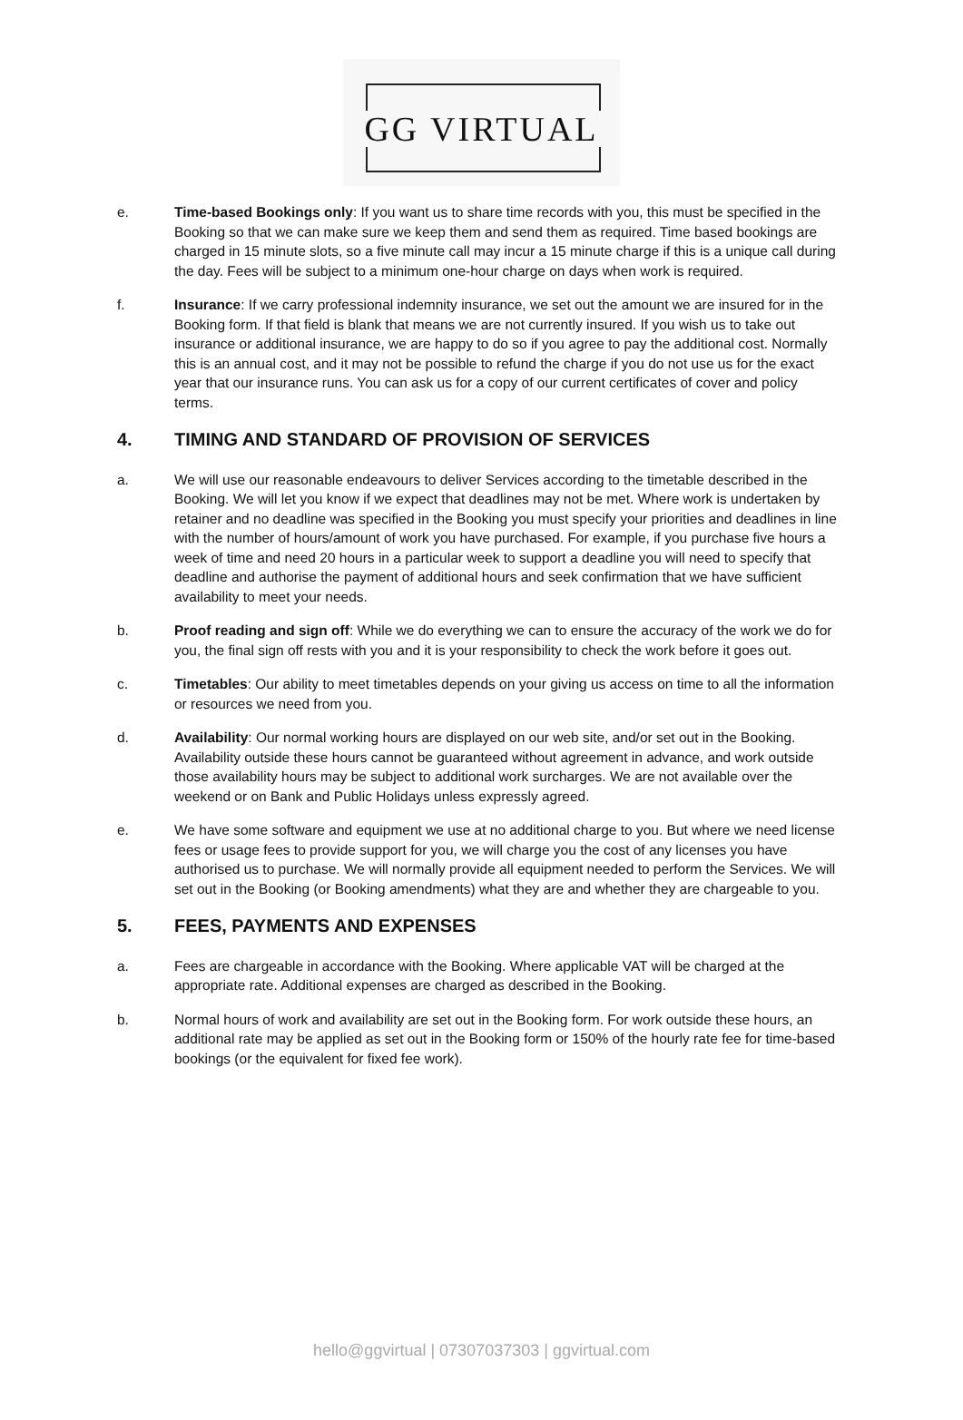GG VIRTUAL
e. Time-based Bookings only: If you want us to share time records with you, this must be specified in the Booking so that we can make sure we keep them and send them as required. Time based bookings are charged in 15 minute slots, so a five minute call may incur a 15 minute charge if this is a unique call during the day. Fees will be subject to a minimum one-hour charge on days when work is required.
f. Insurance: If we carry professional indemnity insurance, we set out the amount we are insured for in the Booking form. If that field is blank that means we are not currently insured. If you wish us to take out insurance or additional insurance, we are happy to do so if you agree to pay the additional cost. Normally this is an annual cost, and it may not be possible to refund the charge if you do not use us for the exact year that our insurance runs. You can ask us for a copy of our current certificates of cover and policy terms.
4. TIMING AND STANDARD OF PROVISION OF SERVICES
a. We will use our reasonable endeavours to deliver Services according to the timetable described in the Booking. We will let you know if we expect that deadlines may not be met. Where work is undertaken by retainer and no deadline was specified in the Booking you must specify your priorities and deadlines in line with the number of hours/amount of work you have purchased. For example, if you purchase five hours a week of time and need 20 hours in a particular week to support a deadline you will need to specify that deadline and authorise the payment of additional hours and seek confirmation that we have sufficient availability to meet your needs.
b. Proof reading and sign off: While we do everything we can to ensure the accuracy of the work we do for you, the final sign off rests with you and it is your responsibility to check the work before it goes out.
c. Timetables: Our ability to meet timetables depends on your giving us access on time to all the information or resources we need from you.
d. Availability: Our normal working hours are displayed on our web site, and/or set out in the Booking. Availability outside these hours cannot be guaranteed without agreement in advance, and work outside those availability hours may be subject to additional work surcharges. We are not available over the weekend or on Bank and Public Holidays unless expressly agreed.
e. We have some software and equipment we use at no additional charge to you. But where we need license fees or usage fees to provide support for you, we will charge you the cost of any licenses you have authorised us to purchase. We will normally provide all equipment needed to perform the Services. We will set out in the Booking (or Booking amendments) what they are and whether they are chargeable to you.
5. FEES, PAYMENTS AND EXPENSES
a. Fees are chargeable in accordance with the Booking. Where applicable VAT will be charged at the appropriate rate. Additional expenses are charged as described in the Booking.
b. Normal hours of work and availability are set out in the Booking form. For work outside these hours, an additional rate may be applied as set out in the Booking form or 150% of the hourly rate fee for time-based bookings (or the equivalent for fixed fee work).
hello@ggvirtual | 07307037303 | ggvirtual.com